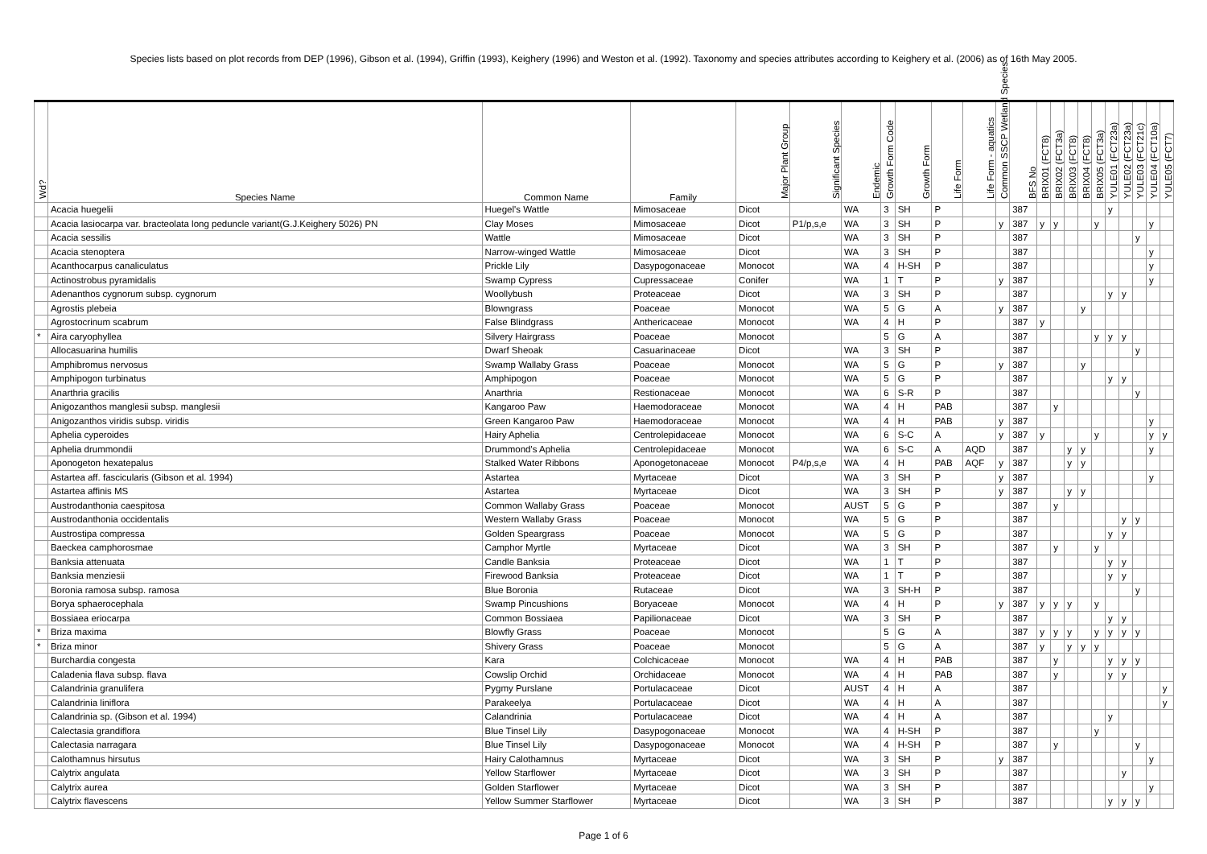Species lists based on plot records from DEP (1996), Gibson et al. (1994), Griffin (1993), Keighery (1996) and Weston et al. (1992). Taxonomy and species attributes according to Keighery et al. (2006) as of 16th May 2005.
| Wd? | Species Name | Common Name | Family | Major Plant Group | Significant Species | Endemic | Growth Form Code | Growth Form | Life Form | Life Form - aquatics | Common SSCP Wetland Species | BFS No | BRIX01 (FCT8) | BRIX02 (FCT3a) | BRIX03 (FCT8) | BRIX04 (FCT8) | BRIX05 (FCT3a) | YULE01 (FCT23a) | YULE02 (FCT23a) | YULE03 (FCT21c) | YULE04 (FCT10a) | YULE05 (FCT7) |
| --- | --- | --- | --- | --- | --- | --- | --- | --- | --- | --- | --- | --- | --- | --- | --- | --- | --- | --- | --- | --- | --- | --- |
| | Acacia huegelii | Huegel's Wattle | Mimosaceae | Dicot | | WA | 3 | SH | P | | | 387 | | | | | | y | | | | |
| | Acacia lasiocarpa var. bracteolata long peduncle variant(G.J.Keighery 5026) PN | Clay Moses | Mimosaceae | Dicot | P1/p,s,e | WA | 3 | SH | P | | y | 387 | y | y | | | y | | | | y | |
| | Acacia sessilis | Wattle | Mimosaceae | Dicot | | WA | 3 | SH | P | | | 387 | | | | | | | | y | | |
| | Acacia stenoptera | Narrow-winged Wattle | Mimosaceae | Dicot | | WA | 3 | SH | P | | | 387 | | | | | | | | | y | |
| | Acanthocarpus canaliculatus | Prickle Lily | Dasypogonaceae | Monocot | | WA | 4 | H-SH | P | | | 387 | | | | | | | | | y | |
| | Actinostrobus pyramidalis | Swamp Cypress | Cupressaceae | Conifer | | WA | 1 | T | P | | y | 387 | | | | | | | | | y | |
| | Adenanthos cygnorum subsp. cygnorum | Woollybush | Proteaceae | Dicot | | WA | 3 | SH | P | | | 387 | | | | | | y | y | | | |
| | Agrostis plebeia | Blowngrass | Poaceae | Monocot | | WA | 5 | G | A | | y | 387 | | | | y | | | | | | |
| | Agrostocrinum scabrum | False Blindgrass | Anthericaceae | Monocot | | WA | 4 | H | P | | | 387 | y | | | | | | | | | |
| * | Aira caryophyllea | Silvery Hairgrass | Poaceae | Monocot | | | 5 | G | A | | | 387 | | | | | y | y | y | | | |
| | Allocasuarina humilis | Dwarf Sheoak | Casuarinaceae | Dicot | | WA | 3 | SH | P | | | 387 | | | | | | | | y | | |
| | Amphibromus nervosus | Swamp Wallaby Grass | Poaceae | Monocot | | WA | 5 | G | P | | y | 387 | | | | y | | | | | | |
| | Amphipogon turbinatus | Amphipogon | Poaceae | Monocot | | WA | 5 | G | P | | | 387 | | | | | | y | y | | | |
| | Anarthria gracilis | Anarthria | Restionaceae | Monocot | | WA | 6 | S-R | P | | | 387 | | | | | | | | y | | |
| | Anigozanthos manglesii subsp. manglesii | Kangaroo Paw | Haemodoraceae | Monocot | | WA | 4 | H | PAB | | | 387 | | y | | | | | | | | |
| | Anigozanthos viridis subsp. viridis | Green Kangaroo Paw | Haemodoraceae | Monocot | | WA | 4 | H | PAB | | y | 387 | | | | | | | | | y | |
| | Aphelia cyperoides | Hairy Aphelia | Centrolepidaceae | Monocot | | WA | 6 | S-C | A | | y | 387 | y | | | | y | | | | y | y |
| | Aphelia drummondii | Drummond's Aphelia | Centrolepidaceae | Monocot | | WA | 6 | S-C | A | AQD | | 387 | | | y | y | | | | | y | |
| | Aponogeton hexatepalus | Stalked Water Ribbons | Aponogetonaceae | Monocot | P4/p,s,e | WA | 4 | H | PAB | AQF | y | 387 | | | y | y | | | | | | |
| | Astartea aff. fascicularis (Gibson et al. 1994) | Astartea | Myrtaceae | Dicot | | WA | 3 | SH | P | | y | 387 | | | | | | | | | y | |
| | Astartea affinis MS | Astartea | Myrtaceae | Dicot | | WA | 3 | SH | P | | y | 387 | | | y | y | | | | | | |
| | Austrodanthonia caespitosa | Common Wallaby Grass | Poaceae | Monocot | | AUST | 5 | G | P | | | 387 | | y | | | | | | | | |
| | Austrodanthonia occidentalis | Western Wallaby Grass | Poaceae | Monocot | | WA | 5 | G | P | | | 387 | | | | | | | y | y | | |
| | Austrostipa compressa | Golden Speargrass | Poaceae | Monocot | | WA | 5 | G | P | | | 387 | | | | | | y | y | | | |
| | Baeckea camphorosmae | Camphor Myrtle | Myrtaceae | Dicot | | WA | 3 | SH | P | | | 387 | | y | | | y | | | | | |
| | Banksia attenuata | Candle Banksia | Proteaceae | Dicot | | WA | 1 | T | P | | | 387 | | | | | | y | y | | | |
| | Banksia menziesii | Firewood Banksia | Proteaceae | Dicot | | WA | 1 | T | P | | | 387 | | | | | | y | y | | | |
| | Boronia ramosa subsp. ramosa | Blue Boronia | Rutaceae | Dicot | | WA | 3 | SH-H | P | | | 387 | | | | | | | | y | | |
| | Borya sphaerocephala | Swamp Pincushions | Boryaceae | Monocot | | WA | 4 | H | P | | y | 387 | y | y | y | | y | | | | | |
| | Bossiaea eriocarpa | Common Bossiaea | Papilionaceae | Dicot | | WA | 3 | SH | P | | | 387 | | | | | | y | y | | | |
| * | Briza maxima | Blowfly Grass | Poaceae | Monocot | | | 5 | G | A | | | 387 | y | y | y | | y | y | y | y | | |
| * | Briza minor | Shivery Grass | Poaceae | Monocot | | | 5 | G | A | | | 387 | y | | y | y | y | | | | | |
| | Burchardia congesta | Kara | Colchicaceae | Monocot | | WA | 4 | H | PAB | | | 387 | | y | | | | y | y | y | | |
| | Caladenia flava subsp. flava | Cowslip Orchid | Orchidaceae | Monocot | | WA | 4 | H | PAB | | | 387 | | y | | | | y | y | | | |
| | Calandrinia granulifera | Pygmy Purslane | Portulacaceae | Dicot | | AUST | 4 | H | A | | | 387 | | | | | | | | | | y |
| | Calandrinia liniflora | Parakeelya | Portulacaceae | Dicot | | WA | 4 | H | A | | | 387 | | | | | | | | | | y |
| | Calandrinia sp. (Gibson et al. 1994) | Calandrinia | Portulacaceae | Dicot | | WA | 4 | H | A | | | 387 | | | | | | y | | | | |
| | Calectasia grandiflora | Blue Tinsel Lily | Dasypogonaceae | Monocot | | WA | 4 | H-SH | P | | | 387 | | | | | y | | | | | |
| | Calectasia narragara | Blue Tinsel Lily | Dasypogonaceae | Monocot | | WA | 4 | H-SH | P | | | 387 | | y | | | | | | y | | |
| | Calothamnus hirsutus | Hairy Calothamnus | Myrtaceae | Dicot | | WA | 3 | SH | P | | y | 387 | | | | | | | | | y | |
| | Calytrix angulata | Yellow Starflower | Myrtaceae | Dicot | | WA | 3 | SH | P | | | 387 | | | | | | | y | | | |
| | Calytrix aurea | Golden Starflower | Myrtaceae | Dicot | | WA | 3 | SH | P | | | 387 | | | | | | | | | y | |
| | Calytrix flavescens | Yellow Summer Starflower | Myrtaceae | Dicot | | WA | 3 | SH | P | | | 387 | | | | | | y | y | y | | |
Page 1 of 6